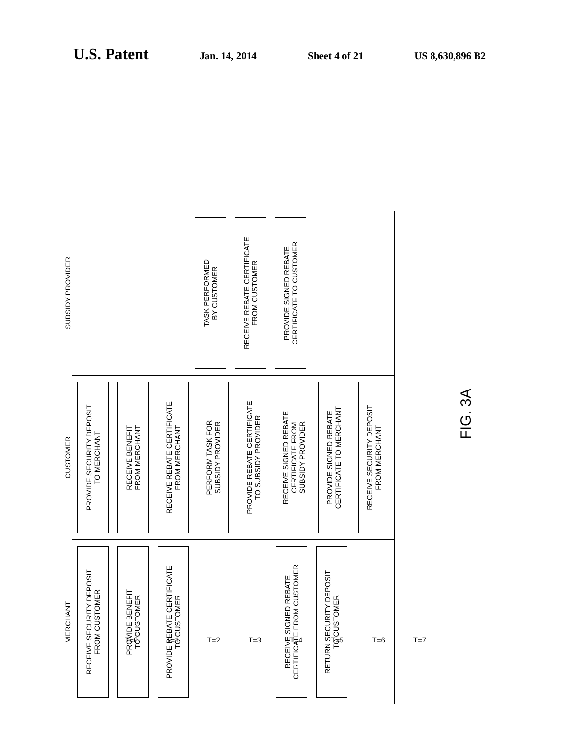U.S. Patent Jan. 14, 2014 Sheet 4 of 21 US 8,630,896 B2
MERCHANT CUSTOMER SUBSIDY PROVIDER
RECEIVE SECURITY DEPOSIT
FROM CUSTOMER
PROVIDE BENEFIT
TO CUSTOMER
PROVIDE REBATE CERTIFICATE
TO CUSTOMER
RECEIVE SIGNED REBATE
CERTIFICATE FROM CUSTOMER
RETURN SECURITY DEPOSIT
TO CUSTOMER
PROVIDE SECURITY DEPOSIT
TO MERCHANT
RECEIVE BENEFIT
FROM MERCHANT
RECEIVE REBATE CERTIFICATE
FROM MERCHANT
PERFORM TASK FOR
SUBSIDY PROVIDER
PROVIDE REBATE CERTIFICATE
TO SUBSIDY PROVIDER
RECEIVE SIGNED REBATE
CERTIFICATE FROM
SUBSIDY PROVIDER
PROVIDE SIGNED REBATE
CERTIFICATE TO MERCHANT
RECEIVE SECURITY DEPOSIT
FROM MERCHANT
TASK PERFORMED
BY CUSTOMER
RECEIVE REBATE CERTIFICATE
FROM CUSTOMER
PROVIDE SIGNED REBATE
CERTIFICATE TO CUSTOMER
T=0 T=1 T=2 T=3 T=4 T=5 T=6 T=7
FIG. 3A